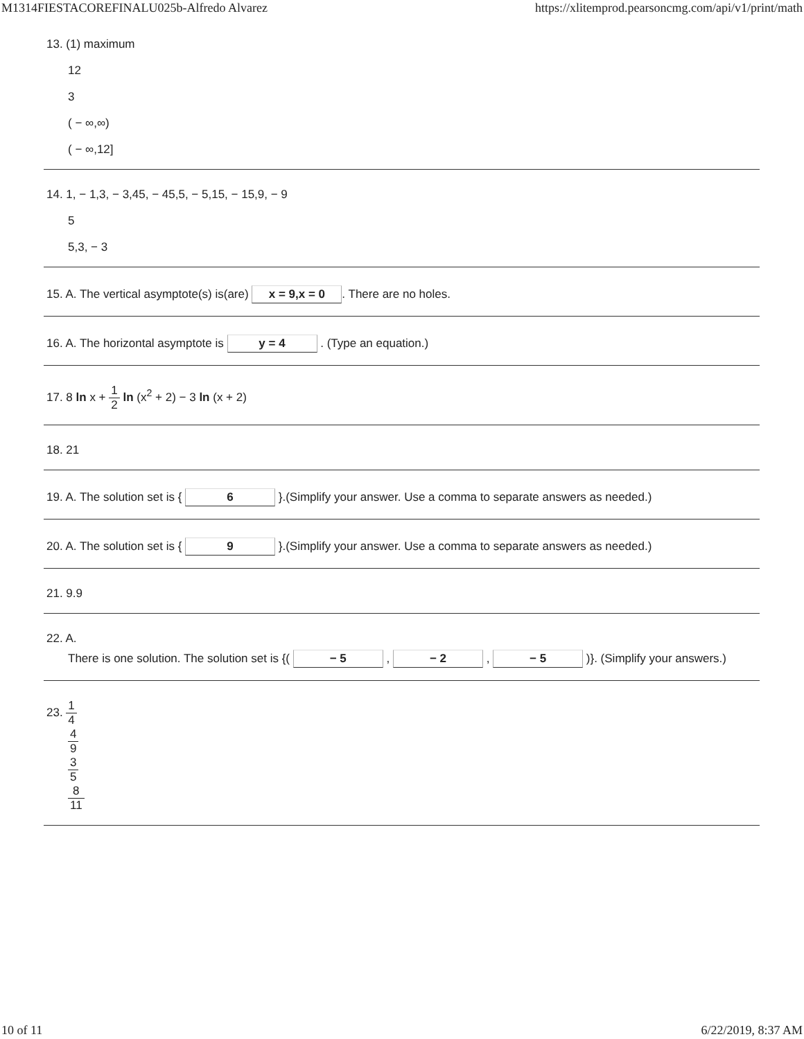M1314FIESTACOREFINALU025b-Alfredo Alvarez https://xlitemprod.pearsoncmg.com/api/v1/print/math
13. (1) maximum
12
3
( − ∞,∞)
( − ∞,12]
14. 1, − 1,3, − 3,45, − 45,5, − 5,15, − 15,9, − 9
5
5,3, − 3
15. A. The vertical asymptote(s) is(are) x = 9,x = 0. There are no holes.
16. A. The horizontal asymptote is y = 4 . (Type an equation.)
17. 8 ln x + 1 2 ln (x<sup>2</sup> + 2) − 3 ln (x + 2)
18. 21
19. A. The solution set is { 6 }.(Simplify your answer. Use a comma to separate answers as needed.)
20. A. The solution set is { 9 }.(Simplify your answer. Use a comma to separate answers as needed.)
21. 9.9
22. A.
There is one solution. The solution set is {( − 5 , − 2 , − 5 )}. (Simplify your answers.)
23. 1 4
4 9
3 5
8 11
10 of 11 6/22/2019, 8:37 AM